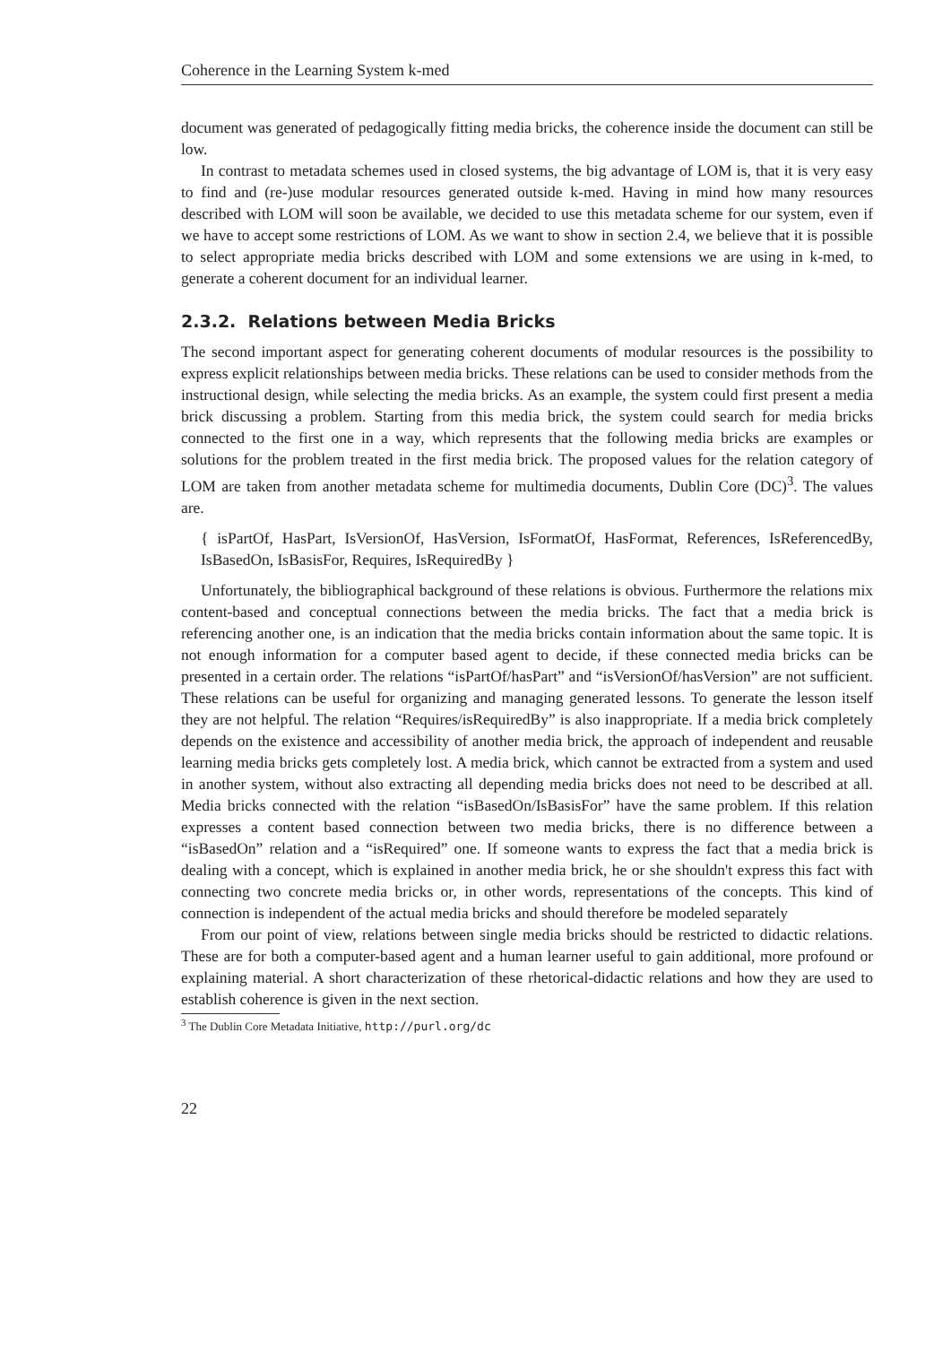Coherence in the Learning System k-med
document was generated of pedagogically fitting media bricks, the coherence inside the document can still be low.
In contrast to metadata schemes used in closed systems, the big advantage of LOM is, that it is very easy to find and (re-)use modular resources generated outside k-med. Having in mind how many resources described with LOM will soon be available, we decided to use this metadata scheme for our system, even if we have to accept some restrictions of LOM. As we want to show in section 2.4, we believe that it is possible to select appropriate media bricks described with LOM and some extensions we are using in k-med, to generate a coherent document for an individual learner.
2.3.2. Relations between Media Bricks
The second important aspect for generating coherent documents of modular resources is the possibility to express explicit relationships between media bricks. These relations can be used to consider methods from the instructional design, while selecting the media bricks. As an example, the system could first present a media brick discussing a problem. Starting from this media brick, the system could search for media bricks connected to the first one in a way, which represents that the following media bricks are examples or solutions for the problem treated in the first media brick. The proposed values for the relation category of LOM are taken from another metadata scheme for multimedia documents, Dublin Core (DC)<sup>3</sup>. The values are.
{ isPartOf, HasPart, IsVersionOf, HasVersion, IsFormatOf, HasFormat, References, IsReferencedBy, IsBasedOn, IsBasisFor, Requires, IsRequiredBy }
Unfortunately, the bibliographical background of these relations is obvious. Furthermore the relations mix content-based and conceptual connections between the media bricks. The fact that a media brick is referencing another one, is an indication that the media bricks contain information about the same topic. It is not enough information for a computer based agent to decide, if these connected media bricks can be presented in a certain order. The relations “isPartOf/hasPart” and “isVersionOf/hasVersion” are not sufficient. These relations can be useful for organizing and managing generated lessons. To generate the lesson itself they are not helpful. The relation “Requires/isRequiredBy” is also inappropriate. If a media brick completely depends on the existence and accessibility of another media brick, the approach of independent and reusable learning media bricks gets completely lost. A media brick, which cannot be extracted from a system and used in another system, without also extracting all depending media bricks does not need to be described at all. Media bricks connected with the relation “isBasedOn/IsBasisFor” have the same problem. If this relation expresses a content based connection between two media bricks, there is no difference between a “isBasedOn” relation and a “isRequired” one. If someone wants to express the fact that a media brick is dealing with a concept, which is explained in another media brick, he or she shouldn't express this fact with connecting two concrete media bricks or, in other words, representations of the concepts. This kind of connection is independent of the actual media bricks and should therefore be modeled separately
From our point of view, relations between single media bricks should be restricted to didactic relations. These are for both a computer-based agent and a human learner useful to gain additional, more profound or explaining material. A short characterization of these rhetorical-didactic relations and how they are used to establish coherence is given in the next section.
<sup>3</sup> The Dublin Core Metadata Initiative, http://purl.org/dc
22